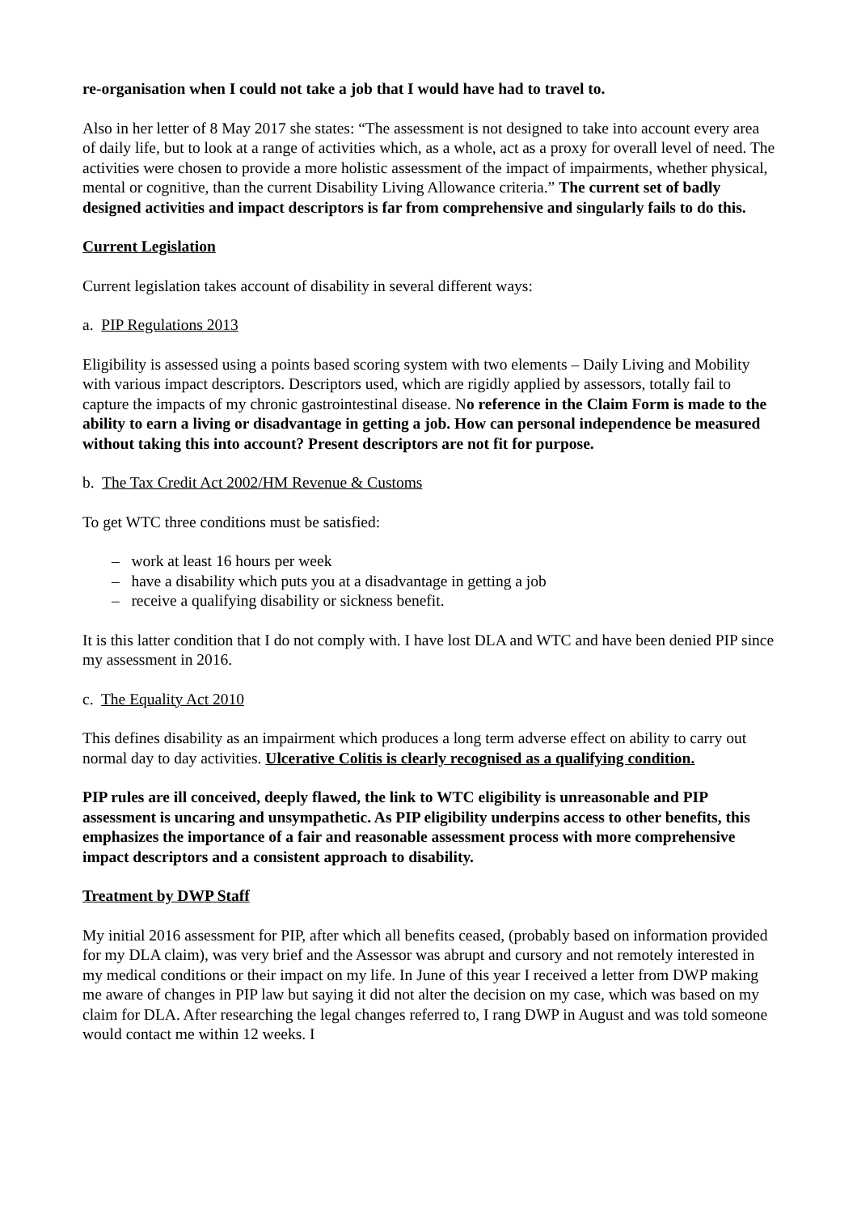re-organisation when I could not take a job that I would have had to travel to.
Also in her letter of 8 May 2017 she states: “The assessment is not designed to take into account every area of daily life, but to look at a range of activities which, as a whole, act as a proxy for overall level of need. The activities were chosen to provide a more holistic assessment of the impact of impairments, whether physical, mental or cognitive, than the current Disability Living Allowance criteria.” The current set of badly designed activities and impact descriptors is far from comprehensive and singularly fails to do this.
Current Legislation
Current legislation takes account of disability in several different ways:
a. PIP Regulations 2013
Eligibility is assessed using a points based scoring system with two elements – Daily Living and Mobility with various impact descriptors. Descriptors used, which are rigidly applied by assessors, totally fail to capture the impacts of my chronic gastrointestinal disease. No reference in the Claim Form is made to the ability to earn a living or disadvantage in getting a job. How can personal independence be measured without taking this into account? Present descriptors are not fit for purpose.
b. The Tax Credit Act 2002/HM Revenue & Customs
To get WTC three conditions must be satisfied:
– work at least 16 hours per week
– have a disability which puts you at a disadvantage in getting a job
– receive a qualifying disability or sickness benefit.
It is this latter condition that I do not comply with. I have lost DLA and WTC and have been denied PIP since my assessment in 2016.
c. The Equality Act 2010
This defines disability as an impairment which produces a long term adverse effect on ability to carry out normal day to day activities. Ulcerative Colitis is clearly recognised as a qualifying condition.
PIP rules are ill conceived, deeply flawed, the link to WTC eligibility is unreasonable and PIP assessment is uncaring and unsympathetic. As PIP eligibility underpins access to other benefits, this emphasizes the importance of a fair and reasonable assessment process with more comprehensive impact descriptors and a consistent approach to disability.
Treatment by DWP Staff
My initial 2016 assessment for PIP, after which all benefits ceased, (probably based on information provided for my DLA claim), was very brief and the Assessor was abrupt and cursory and not remotely interested in my medical conditions or their impact on my life. In June of this year I received a letter from DWP making me aware of changes in PIP law but saying it did not alter the decision on my case, which was based on my claim for DLA. After researching the legal changes referred to, I rang DWP in August and was told someone would contact me within 12 weeks. I